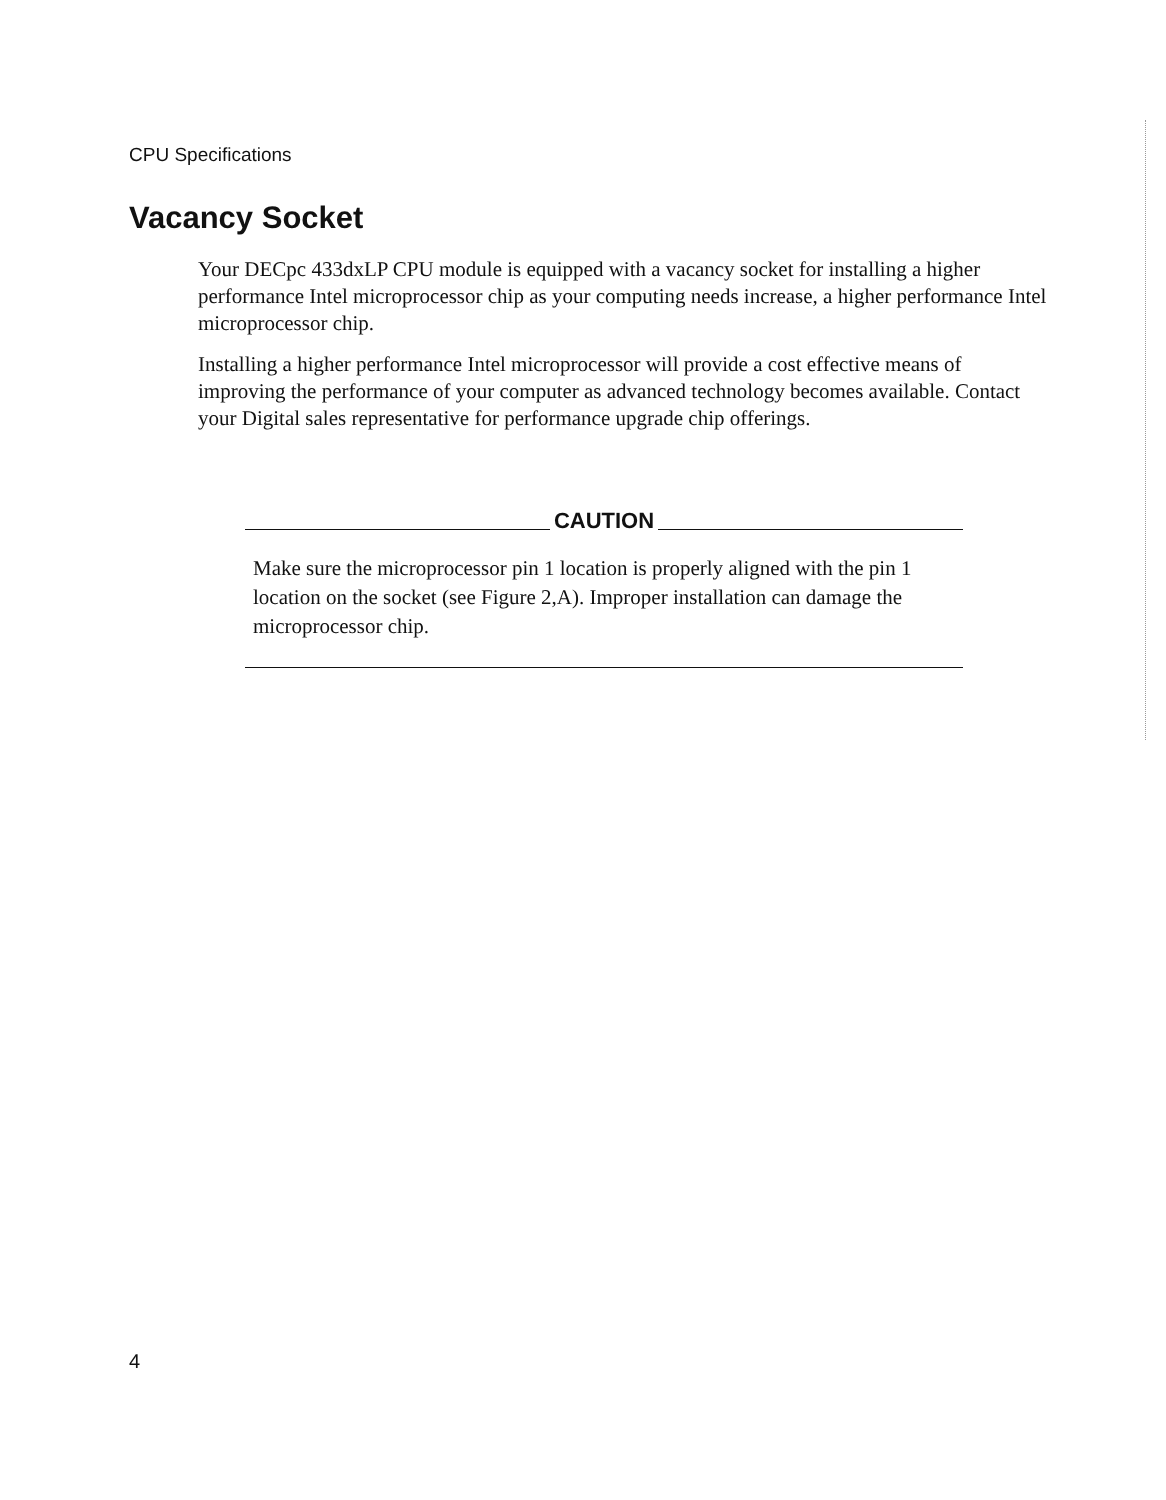CPU Specifications
Vacancy Socket
Your DECpc 433dxLP CPU module is equipped with a vacancy socket for installing a higher performance Intel microprocessor chip as your computing needs increase, a higher performance Intel microprocessor chip.
Installing a higher performance Intel microprocessor will provide a cost effective means of improving the performance of your computer as advanced technology becomes available. Contact your Digital sales representative for performance upgrade chip offerings.
CAUTION
Make sure the microprocessor pin 1 location is properly aligned with the pin 1 location on the socket (see Figure 2,A). Improper installation can damage the microprocessor chip.
4